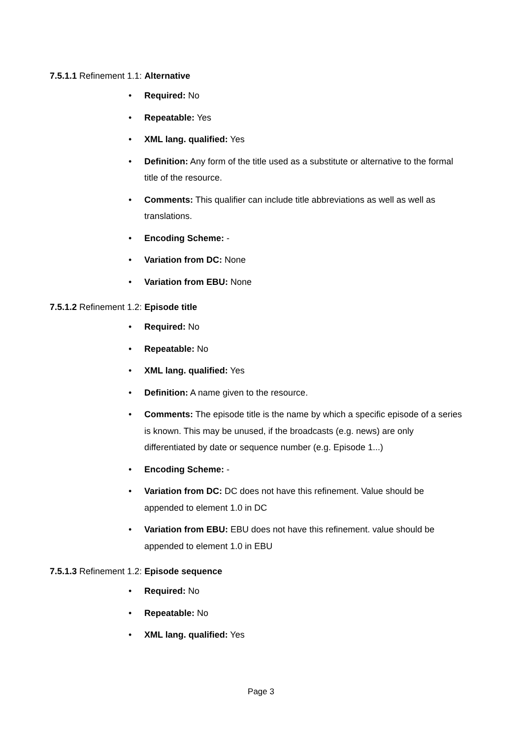7.5.1.1 Refinement 1.1: Alternative
• Required: No
• Repeatable: Yes
• XML lang. qualified: Yes
• Definition: Any form of the title used as a substitute or alternative to the formal title of the resource.
• Comments: This qualifier can include title abbreviations as well as well as translations.
• Encoding Scheme: -
• Variation from DC: None
• Variation from EBU: None
7.5.1.2 Refinement 1.2: Episode title
• Required: No
• Repeatable: No
• XML lang. qualified: Yes
• Definition: A name given to the resource.
• Comments: The episode title is the name by which a specific episode of a series is known. This may be unused, if the broadcasts (e.g. news) are only differentiated by date or sequence number (e.g. Episode 1...)
• Encoding Scheme: -
• Variation from DC: DC does not have this refinement. Value should be appended to element 1.0 in DC
• Variation from EBU: EBU does not have this refinement. value should be appended to element 1.0 in EBU
7.5.1.3 Refinement 1.2: Episode sequence
• Required: No
• Repeatable: No
• XML lang. qualified: Yes
Page 3